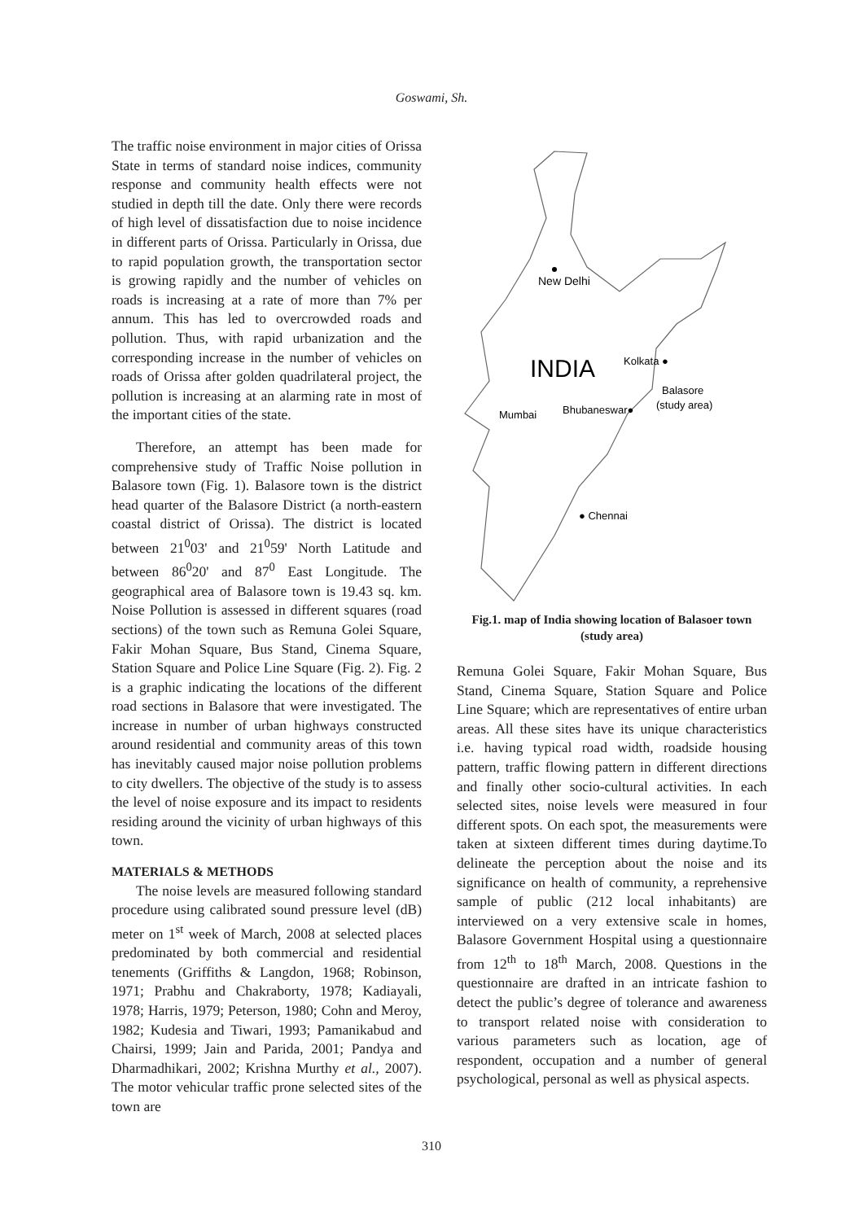Goswami, Sh.
The traffic noise environment in major cities of Orissa State in terms of standard noise indices, community response and community health effects were not studied in depth till the date. Only there were records of high level of dissatisfaction due to noise incidence in different parts of Orissa. Particularly in Orissa, due to rapid population growth, the transportation sector is growing rapidly and the number of vehicles on roads is increasing at a rate of more than 7% per annum. This has led to overcrowded roads and pollution. Thus, with rapid urbanization and the corresponding increase in the number of vehicles on roads of Orissa after golden quadrilateral project, the pollution is increasing at an alarming rate in most of the important cities of the state.
Therefore, an attempt has been made for comprehensive study of Traffic Noise pollution in Balasore town (Fig. 1). Balasore town is the district head quarter of the Balasore District (a north-eastern coastal district of Orissa). The district is located between 21<sup>0</sup>03' and 21<sup>0</sup>59' North Latitude and between 86<sup>0</sup>20' and 87<sup>0</sup> East Longitude. The geographical area of Balasore town is 19.43 sq. km. Noise Pollution is assessed in different squares (road sections) of the town such as Remuna Golei Square, Fakir Mohan Square, Bus Stand, Cinema Square, Station Square and Police Line Square (Fig. 2). Fig. 2 is a graphic indicating the locations of the different road sections in Balasore that were investigated. The increase in number of urban highways constructed around residential and community areas of this town has inevitably caused major noise pollution problems to city dwellers. The objective of the study is to assess the level of noise exposure and its impact to residents residing around the vicinity of urban highways of this town.
MATERIALS & METHODS
The noise levels are measured following standard procedure using calibrated sound pressure level (dB) meter on 1<sup>st</sup> week of March, 2008 at selected places predominated by both commercial and residential tenements (Griffiths & Langdon, 1968; Robinson, 1971; Prabhu and Chakraborty, 1978; Kadiayali, 1978; Harris, 1979; Peterson, 1980; Cohn and Meroy, 1982; Kudesia and Tiwari, 1993; Pamanikabud and Chairsi, 1999; Jain and Parida, 2001; Pandya and Dharmadhikari, 2002; Krishna Murthy et al., 2007). The motor vehicular traffic prone selected sites of the town are
New Delhi
INDIA
Kolkata ●
Balasore
(study area)
Bhubaneswar●
Mumbai
● Chennai
Fig.1. map of India showing location of Balasoer town (study area)
Remuna Golei Square, Fakir Mohan Square, Bus Stand, Cinema Square, Station Square and Police Line Square; which are representatives of entire urban areas. All these sites have its unique characteristics i.e. having typical road width, roadside housing pattern, traffic flowing pattern in different directions and finally other socio-cultural activities. In each selected sites, noise levels were measured in four different spots. On each spot, the measurements were taken at sixteen different times during daytime.To delineate the perception about the noise and its significance on health of community, a reprehensive sample of public (212 local inhabitants) are interviewed on a very extensive scale in homes, Balasore Government Hospital using a questionnaire from 12<sup>th</sup> to 18<sup>th</sup> March, 2008. Questions in the questionnaire are drafted in an intricate fashion to detect the public’s degree of tolerance and awareness to transport related noise with consideration to various parameters such as location, age of respondent, occupation and a number of general psychological, personal as well as physical aspects.
310